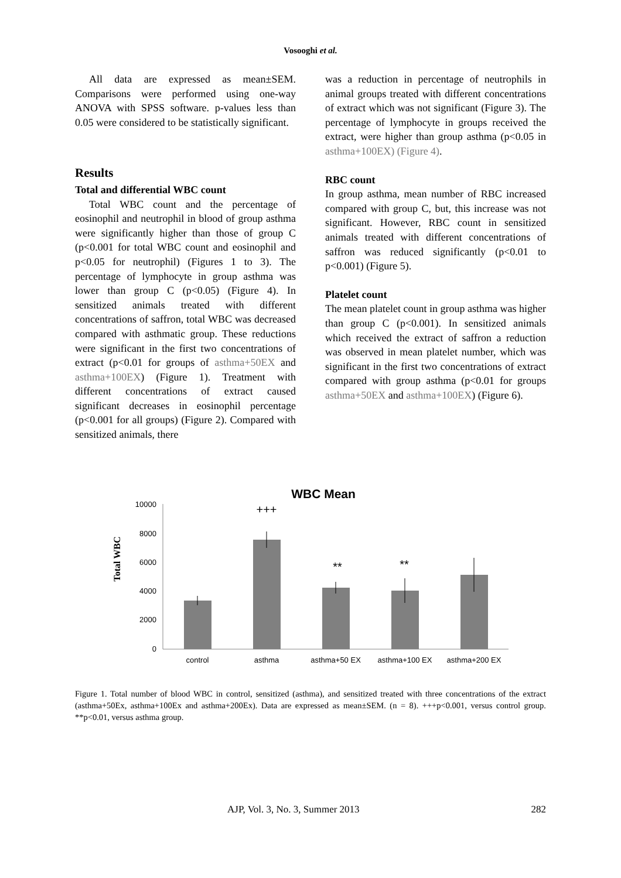Vosooghi et al.
All data are expressed as mean±SEM. Comparisons were performed using one-way ANOVA with SPSS software. p-values less than 0.05 were considered to be statistically significant.
Results
Total and differential WBC count
Total WBC count and the percentage of eosinophil and neutrophil in blood of group asthma were significantly higher than those of group C (p<0.001 for total WBC count and eosinophil and p<0.05 for neutrophil) (Figures 1 to 3). The percentage of lymphocyte in group asthma was lower than group C (p<0.05) (Figure 4). In sensitized animals treated with different concentrations of saffron, total WBC was decreased compared with asthmatic group. These reductions were significant in the first two concentrations of extract (p<0.01 for groups of asthma+50EX and asthma+100EX) (Figure 1). Treatment with different concentrations of extract caused significant decreases in eosinophil percentage (p<0.001 for all groups) (Figure 2). Compared with sensitized animals, there
was a reduction in percentage of neutrophils in animal groups treated with different concentrations of extract which was not significant (Figure 3). The percentage of lymphocyte in groups received the extract, were higher than group asthma (p<0.05 in asthma+100EX) (Figure 4).
RBC count
In group asthma, mean number of RBC increased compared with group C, but, this increase was not significant. However, RBC count in sensitized animals treated with different concentrations of saffron was reduced significantly (p<0.01 to p<0.001) (Figure 5).
Platelet count
The mean platelet count in group asthma was higher than group C (p<0.001). In sensitized animals which received the extract of saffron a reduction was observed in mean platelet number, which was significant in the first two concentrations of extract compared with group asthma (p<0.01 for groups asthma+50EX and asthma+100EX) (Figure 6).
WBC Mean
Total WBC
10000
8000
6000
4000
2000
0
+++
**
**
control
asthma
asthma+50 EX
asthma+100 EX
asthma+200 EX
Figure 1. Total number of blood WBC in control, sensitized (asthma), and sensitized treated with three concentrations of the extract (asthma+50Ex, asthma+100Ex and asthma+200Ex). Data are expressed as mean±SEM. (n = 8). +++p<0.001, versus control group. **p<0.01, versus asthma group.
AJP, Vol. 3, No. 3, Summer 2013 282